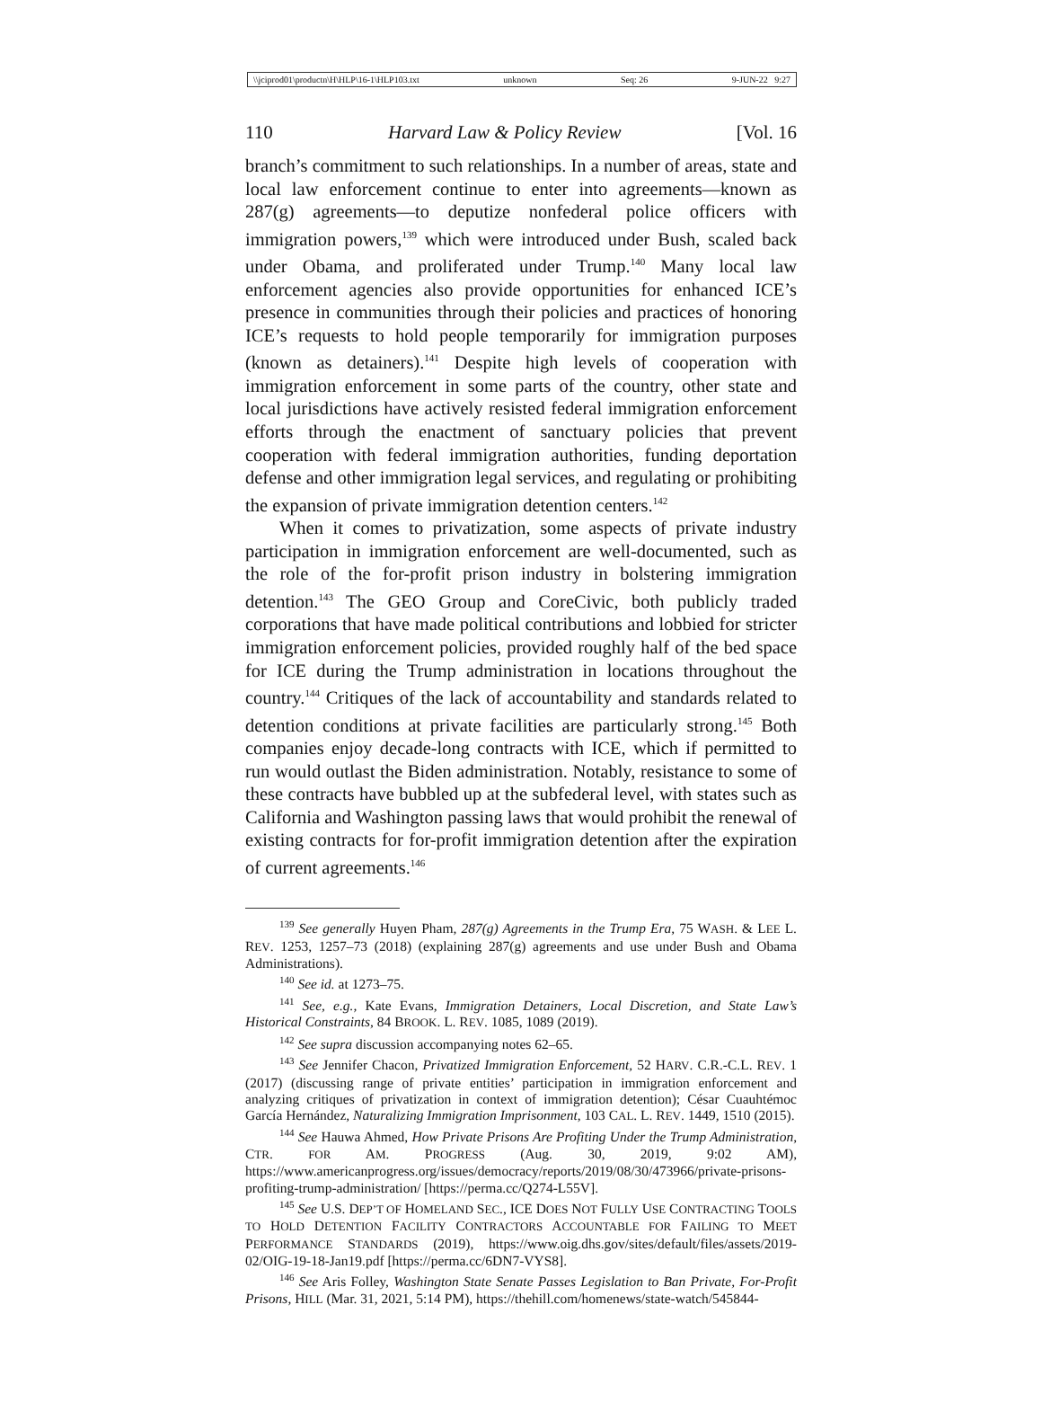\\jciprod01\productn\H\HLP\16-1\HLP103.txt unknown Seq: 26 9-JUN-22 9:27
110 Harvard Law & Policy Review [Vol. 16
branch’s commitment to such relationships. In a number of areas, state and local law enforcement continue to enter into agreements—known as 287(g) agreements—to deputize nonfederal police officers with immigration powers,<sup>139</sup> which were introduced under Bush, scaled back under Obama, and proliferated under Trump.<sup>140</sup> Many local law enforcement agencies also provide opportunities for enhanced ICE’s presence in communities through their policies and practices of honoring ICE’s requests to hold people temporarily for immigration purposes (known as detainers).<sup>141</sup> Despite high levels of cooperation with immigration enforcement in some parts of the country, other state and local jurisdictions have actively resisted federal immigration enforcement efforts through the enactment of sanctuary policies that prevent cooperation with federal immigration authorities, funding deportation defense and other immigration legal services, and regulating or prohibiting the expansion of private immigration detention centers.<sup>142</sup>
When it comes to privatization, some aspects of private industry participation in immigration enforcement are well-documented, such as the role of the for-profit prison industry in bolstering immigration detention.<sup>143</sup> The GEO Group and CoreCivic, both publicly traded corporations that have made political contributions and lobbied for stricter immigration enforcement policies, provided roughly half of the bed space for ICE during the Trump administration in locations throughout the country.<sup>144</sup> Critiques of the lack of accountability and standards related to detention conditions at private facilities are particularly strong.<sup>145</sup> Both companies enjoy decade-long contracts with ICE, which if permitted to run would outlast the Biden administration. Notably, resistance to some of these contracts have bubbled up at the subfederal level, with states such as California and Washington passing laws that would prohibit the renewal of existing contracts for for-profit immigration detention after the expiration of current agreements.<sup>146</sup>
<sup>139</sup> See generally Huyen Pham, 287(g) Agreements in the Trump Era, 75 WASH. & LEE L. REV. 1253, 1257–73 (2018) (explaining 287(g) agreements and use under Bush and Obama Administrations).
<sup>140</sup> See id. at 1273–75.
<sup>141</sup> See, e.g., Kate Evans, Immigration Detainers, Local Discretion, and State Law’s Historical Constraints, 84 BROOK. L. REV. 1085, 1089 (2019).
<sup>142</sup> See supra discussion accompanying notes 62–65.
<sup>143</sup> See Jennifer Chacon, Privatized Immigration Enforcement, 52 HARV. C.R.-C.L. REV. 1 (2017) (discussing range of private entities’ participation in immigration enforcement and analyzing critiques of privatization in context of immigration detention); César Cuauhtémoc García Hernández, Naturalizing Immigration Imprisonment, 103 CAL. L. REV. 1449, 1510 (2015).
<sup>144</sup> See Hauwa Ahmed, How Private Prisons Are Profiting Under the Trump Administration, CTR. FOR AM. PROGRESS (Aug. 30, 2019, 9:02 AM), https://www.americanprogress.org/issues/democracy/reports/2019/08/30/473966/private-prisons-profiting-trump-administration/ [https://perma.cc/Q274-L55V].
<sup>145</sup> See U.S. DEP’T OF HOMELAND SEC., ICE DOES NOT FULLY USE CONTRACTING TOOLS TO HOLD DETENTION FACILITY CONTRACTORS ACCOUNTABLE FOR FAILING TO MEET PERFORMANCE STANDARDS (2019), https://www.oig.dhs.gov/sites/default/files/assets/2019-02/OIG-19-18-Jan19.pdf [https://perma.cc/6DN7-VYS8].
<sup>146</sup> See Aris Folley, Washington State Senate Passes Legislation to Ban Private, For-Profit Prisons, HILL (Mar. 31, 2021, 5:14 PM), https://thehill.com/homenews/state-watch/545844-